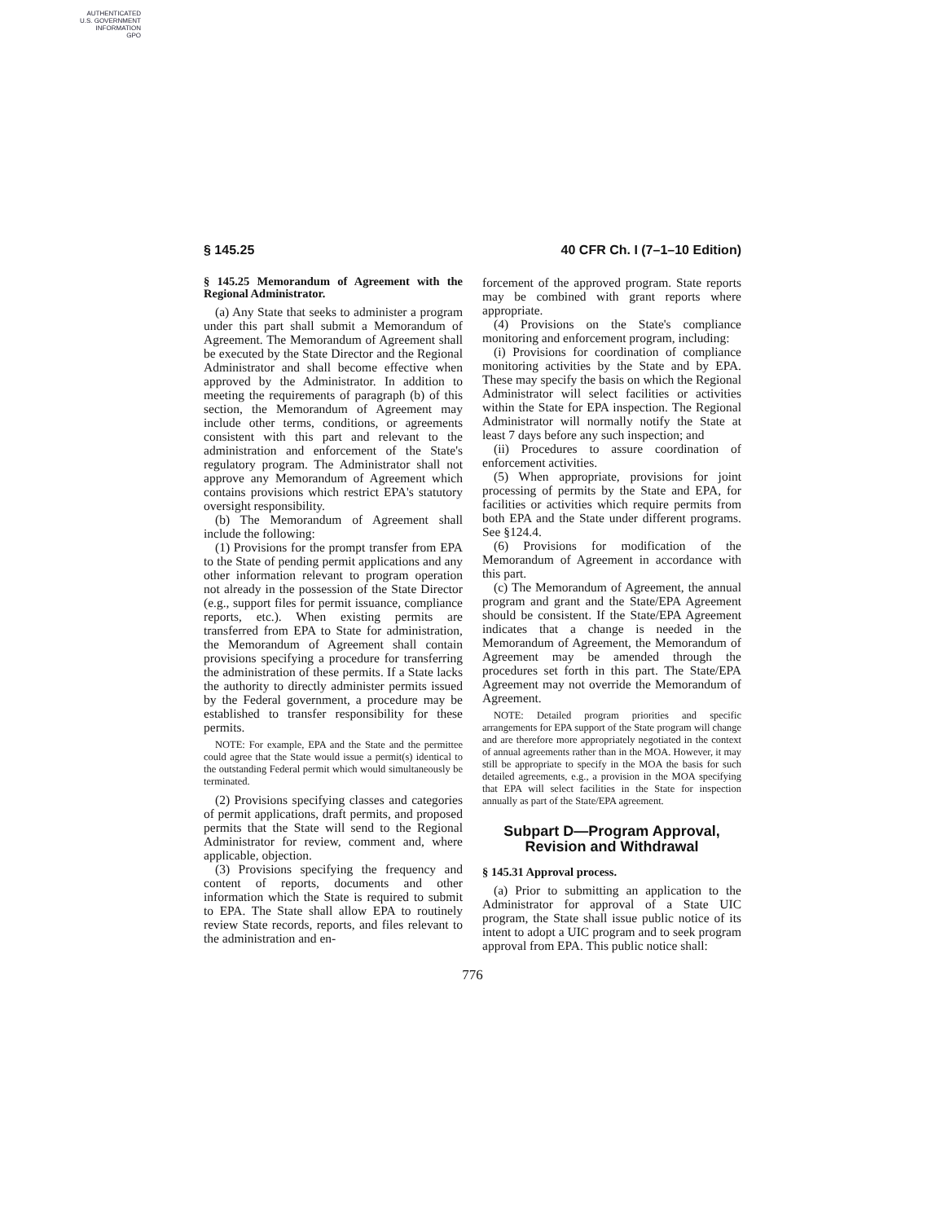AUTHENTICATED
U.S. GOVERNMENT
INFORMATION
GPO
§ 145.25 40 CFR Ch. I (7–1–10 Edition)
§ 145.25 Memorandum of Agreement with the Regional Administrator.
(a) Any State that seeks to administer a program under this part shall submit a Memorandum of Agreement. The Memorandum of Agreement shall be executed by the State Director and the Regional Administrator and shall become effective when approved by the Administrator. In addition to meeting the requirements of paragraph (b) of this section, the Memorandum of Agreement may include other terms, conditions, or agreements consistent with this part and relevant to the administration and enforcement of the State's regulatory program. The Administrator shall not approve any Memorandum of Agreement which contains provisions which restrict EPA's statutory oversight responsibility.
(b) The Memorandum of Agreement shall include the following:
(1) Provisions for the prompt transfer from EPA to the State of pending permit applications and any other information relevant to program operation not already in the possession of the State Director (e.g., support files for permit issuance, compliance reports, etc.). When existing permits are transferred from EPA to State for administration, the Memorandum of Agreement shall contain provisions specifying a procedure for transferring the administration of these permits. If a State lacks the authority to directly administer permits issued by the Federal government, a procedure may be established to transfer responsibility for these permits.
NOTE: For example, EPA and the State and the permittee could agree that the State would issue a permit(s) identical to the outstanding Federal permit which would simultaneously be terminated.
(2) Provisions specifying classes and categories of permit applications, draft permits, and proposed permits that the State will send to the Regional Administrator for review, comment and, where applicable, objection.
(3) Provisions specifying the frequency and content of reports, documents and other information which the State is required to submit to EPA. The State shall allow EPA to routinely review State records, reports, and files relevant to the administration and en-
forcement of the approved program. State reports may be combined with grant reports where appropriate.
(4) Provisions on the State's compliance monitoring and enforcement program, including:
(i) Provisions for coordination of compliance monitoring activities by the State and by EPA. These may specify the basis on which the Regional Administrator will select facilities or activities within the State for EPA inspection. The Regional Administrator will normally notify the State at least 7 days before any such inspection; and
(ii) Procedures to assure coordination of enforcement activities.
(5) When appropriate, provisions for joint processing of permits by the State and EPA, for facilities or activities which require permits from both EPA and the State under different programs. See §124.4.
(6) Provisions for modification of the Memorandum of Agreement in accordance with this part.
(c) The Memorandum of Agreement, the annual program and grant and the State/EPA Agreement should be consistent. If the State/EPA Agreement indicates that a change is needed in the Memorandum of Agreement, the Memorandum of Agreement may be amended through the procedures set forth in this part. The State/EPA Agreement may not override the Memorandum of Agreement.
NOTE: Detailed program priorities and specific arrangements for EPA support of the State program will change and are therefore more appropriately negotiated in the context of annual agreements rather than in the MOA. However, it may still be appropriate to specify in the MOA the basis for such detailed agreements, e.g., a provision in the MOA specifying that EPA will select facilities in the State for inspection annually as part of the State/EPA agreement.
Subpart D—Program Approval, Revision and Withdrawal
§ 145.31 Approval process.
(a) Prior to submitting an application to the Administrator for approval of a State UIC program, the State shall issue public notice of its intent to adopt a UIC program and to seek program approval from EPA. This public notice shall:
776